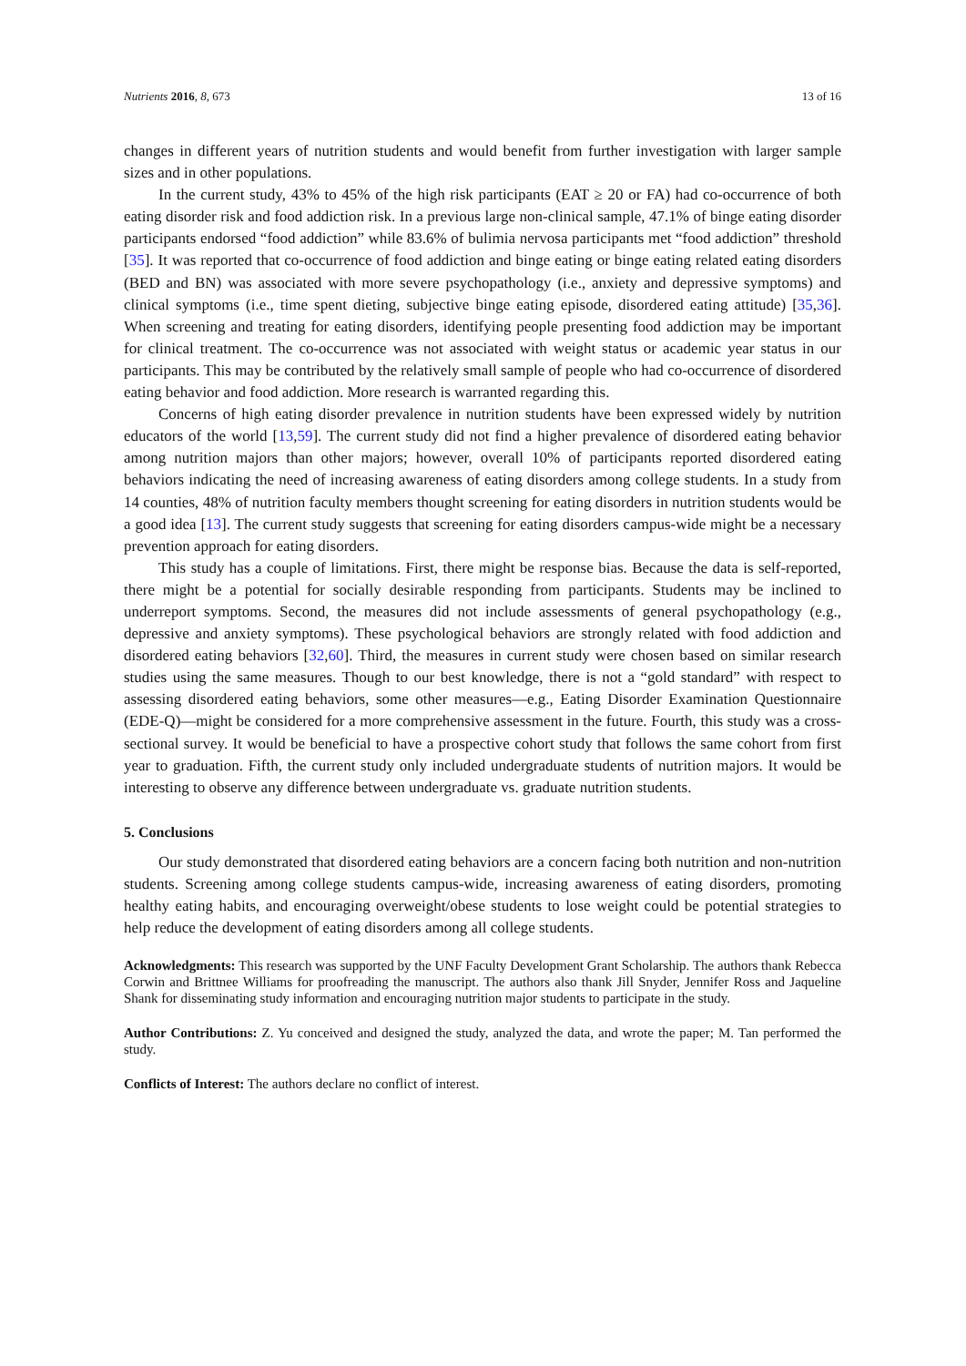Nutrients 2016, 8, 673 13 of 16
changes in different years of nutrition students and would benefit from further investigation with larger sample sizes and in other populations.
In the current study, 43% to 45% of the high risk participants (EAT ≥ 20 or FA) had co-occurrence of both eating disorder risk and food addiction risk. In a previous large non-clinical sample, 47.1% of binge eating disorder participants endorsed “food addiction” while 83.6% of bulimia nervosa participants met “food addiction” threshold [35]. It was reported that co-occurrence of food addiction and binge eating or binge eating related eating disorders (BED and BN) was associated with more severe psychopathology (i.e., anxiety and depressive symptoms) and clinical symptoms (i.e., time spent dieting, subjective binge eating episode, disordered eating attitude) [35,36]. When screening and treating for eating disorders, identifying people presenting food addiction may be important for clinical treatment. The co-occurrence was not associated with weight status or academic year status in our participants. This may be contributed by the relatively small sample of people who had co-occurrence of disordered eating behavior and food addiction. More research is warranted regarding this.
Concerns of high eating disorder prevalence in nutrition students have been expressed widely by nutrition educators of the world [13,59]. The current study did not find a higher prevalence of disordered eating behavior among nutrition majors than other majors; however, overall 10% of participants reported disordered eating behaviors indicating the need of increasing awareness of eating disorders among college students. In a study from 14 counties, 48% of nutrition faculty members thought screening for eating disorders in nutrition students would be a good idea [13]. The current study suggests that screening for eating disorders campus-wide might be a necessary prevention approach for eating disorders.
This study has a couple of limitations. First, there might be response bias. Because the data is self-reported, there might be a potential for socially desirable responding from participants. Students may be inclined to underreport symptoms. Second, the measures did not include assessments of general psychopathology (e.g., depressive and anxiety symptoms). These psychological behaviors are strongly related with food addiction and disordered eating behaviors [32,60]. Third, the measures in current study were chosen based on similar research studies using the same measures. Though to our best knowledge, there is not a “gold standard” with respect to assessing disordered eating behaviors, some other measures—e.g., Eating Disorder Examination Questionnaire (EDE-Q)—might be considered for a more comprehensive assessment in the future. Fourth, this study was a cross-sectional survey. It would be beneficial to have a prospective cohort study that follows the same cohort from first year to graduation. Fifth, the current study only included undergraduate students of nutrition majors. It would be interesting to observe any difference between undergraduate vs. graduate nutrition students.
5. Conclusions
Our study demonstrated that disordered eating behaviors are a concern facing both nutrition and non-nutrition students. Screening among college students campus-wide, increasing awareness of eating disorders, promoting healthy eating habits, and encouraging overweight/obese students to lose weight could be potential strategies to help reduce the development of eating disorders among all college students.
Acknowledgments: This research was supported by the UNF Faculty Development Grant Scholarship. The authors thank Rebecca Corwin and Brittnee Williams for proofreading the manuscript. The authors also thank Jill Snyder, Jennifer Ross and Jaqueline Shank for disseminating study information and encouraging nutrition major students to participate in the study.
Author Contributions: Z. Yu conceived and designed the study, analyzed the data, and wrote the paper; M. Tan performed the study.
Conflicts of Interest: The authors declare no conflict of interest.